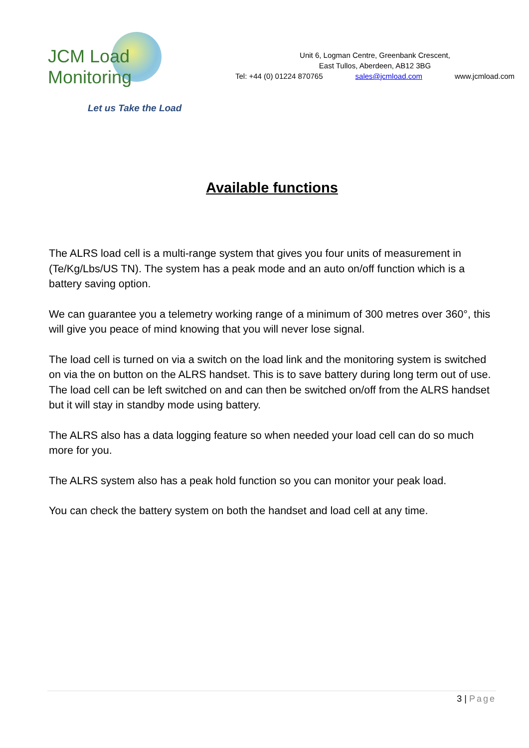JCM Load Monitoring
Let us Take the Load
Unit 6, Logman Centre, Greenbank Crescent,
East Tullos, Aberdeen, AB12 3BG
Tel: +44 (0) 01224 870765 sales@jcmload.com www.jcmload.com
Available functions
The ALRS load cell is a multi-range system that gives you four units of measurement in (Te/Kg/Lbs/US TN). The system has a peak mode and an auto on/off function which is a battery saving option.
We can guarantee you a telemetry working range of a minimum of 300 metres over 360°, this will give you peace of mind knowing that you will never lose signal.
The load cell is turned on via a switch on the load link and the monitoring system is switched on via the on button on the ALRS handset. This is to save battery during long term out of use. The load cell can be left switched on and can then be switched on/off from the ALRS handset but it will stay in standby mode using battery.
The ALRS also has a data logging feature so when needed your load cell can do so much more for you.
The ALRS system also has a peak hold function so you can monitor your peak load.
You can check the battery system on both the handset and load cell at any time.
3 | Page